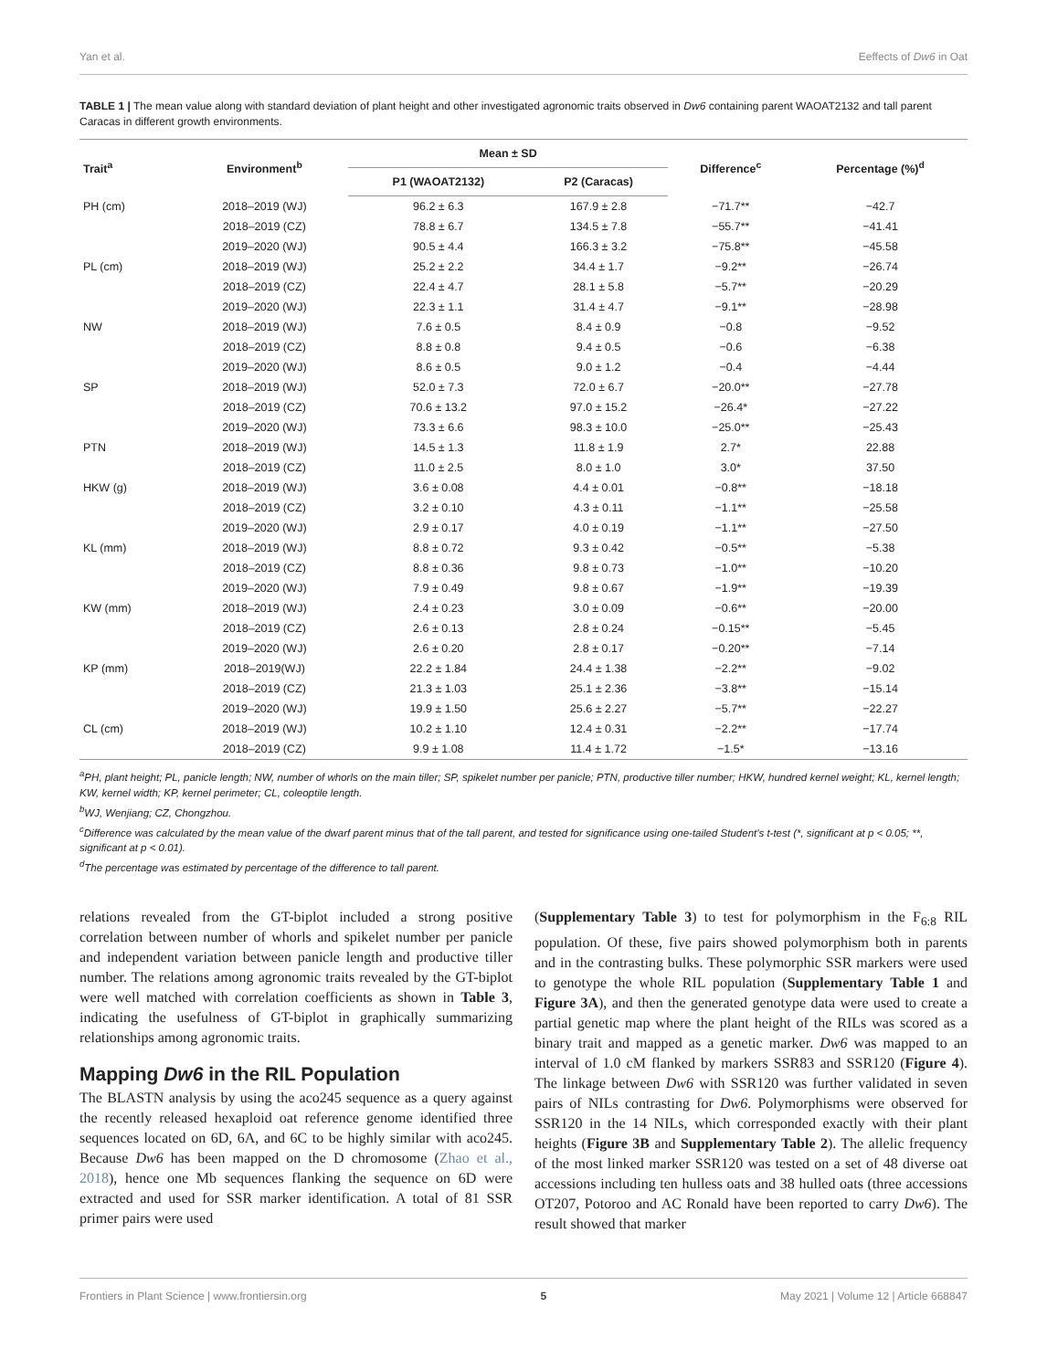Yan et al. Eeffects of Dw6 in Oat
TABLE 1 | The mean value along with standard deviation of plant height and other investigated agronomic traits observed in Dw6 containing parent WAOAT2132 and tall parent Caracas in different growth environments.
| Trait<sup>a</sup> | Environment<sup>b</sup> | Mean ± SD | | Difference<sup>c</sup> | Percentage (%)<sup>d</sup> |
| --- | --- | --- | --- | --- | --- |
| | | P1 (WAOAT2132) | P2 (Caracas) | | |
| PH (cm) | 2018–2019 (WJ) | 96.2 ± 6.3 | 167.9 ± 2.8 | −71.7** | −42.7 |
| | 2018–2019 (CZ) | 78.8 ± 6.7 | 134.5 ± 7.8 | −55.7** | −41.41 |
| | 2019–2020 (WJ) | 90.5 ± 4.4 | 166.3 ± 3.2 | −75.8** | −45.58 |
| PL (cm) | 2018–2019 (WJ) | 25.2 ± 2.2 | 34.4 ± 1.7 | −9.2** | −26.74 |
| | 2018–2019 (CZ) | 22.4 ± 4.7 | 28.1 ± 5.8 | −5.7** | −20.29 |
| | 2019–2020 (WJ) | 22.3 ± 1.1 | 31.4 ± 4.7 | −9.1** | −28.98 |
| NW | 2018–2019 (WJ) | 7.6 ± 0.5 | 8.4 ± 0.9 | −0.8 | −9.52 |
| | 2018–2019 (CZ) | 8.8 ± 0.8 | 9.4 ± 0.5 | −0.6 | −6.38 |
| | 2019–2020 (WJ) | 8.6 ± 0.5 | 9.0 ± 1.2 | −0.4 | −4.44 |
| SP | 2018–2019 (WJ) | 52.0 ± 7.3 | 72.0 ± 6.7 | −20.0** | −27.78 |
| | 2018–2019 (CZ) | 70.6 ± 13.2 | 97.0 ± 15.2 | −26.4* | −27.22 |
| | 2019–2020 (WJ) | 73.3 ± 6.6 | 98.3 ± 10.0 | −25.0** | −25.43 |
| PTN | 2018–2019 (WJ) | 14.5 ± 1.3 | 11.8 ± 1.9 | 2.7* | 22.88 |
| | 2018–2019 (CZ) | 11.0 ± 2.5 | 8.0 ± 1.0 | 3.0* | 37.50 |
| HKW (g) | 2018–2019 (WJ) | 3.6 ± 0.08 | 4.4 ± 0.01 | −0.8** | −18.18 |
| | 2018–2019 (CZ) | 3.2 ± 0.10 | 4.3 ± 0.11 | −1.1** | −25.58 |
| | 2019–2020 (WJ) | 2.9 ± 0.17 | 4.0 ± 0.19 | −1.1** | −27.50 |
| KL (mm) | 2018–2019 (WJ) | 8.8 ± 0.72 | 9.3 ± 0.42 | −0.5** | −5.38 |
| | 2018–2019 (CZ) | 8.8 ± 0.36 | 9.8 ± 0.73 | −1.0** | −10.20 |
| | 2019–2020 (WJ) | 7.9 ± 0.49 | 9.8 ± 0.67 | −1.9** | −19.39 |
| KW (mm) | 2018–2019 (WJ) | 2.4 ± 0.23 | 3.0 ± 0.09 | −0.6** | −20.00 |
| | 2018–2019 (CZ) | 2.6 ± 0.13 | 2.8 ± 0.24 | −0.15** | −5.45 |
| | 2019–2020 (WJ) | 2.6 ± 0.20 | 2.8 ± 0.17 | −0.20** | −7.14 |
| KP (mm) | 2018–2019(WJ) | 22.2 ± 1.84 | 24.4 ± 1.38 | −2.2** | −9.02 |
| | 2018–2019 (CZ) | 21.3 ± 1.03 | 25.1 ± 2.36 | −3.8** | −15.14 |
| | 2019–2020 (WJ) | 19.9 ± 1.50 | 25.6 ± 2.27 | −5.7** | −22.27 |
| CL (cm) | 2018–2019 (WJ) | 10.2 ± 1.10 | 12.4 ± 0.31 | −2.2** | −17.74 |
| | 2018–2019 (CZ) | 9.9 ± 1.08 | 11.4 ± 1.72 | −1.5* | −13.16 |
<sup>a</sup> PH, plant height; PL, panicle length; NW, number of whorls on the main tiller; SP, spikelet number per panicle; PTN, productive tiller number; HKW, hundred kernel weight; KL, kernel length; KW, kernel width; KP, kernel perimeter; CL, coleoptile length.
<sup>b</sup> WJ, Wenjiang; CZ, Chongzhou.
<sup>c</sup> Difference was calculated by the mean value of the dwarf parent minus that of the tall parent, and tested for significance using one-tailed Student's t-test (*, significant at p < 0.05; **, significant at p < 0.01).
<sup>d</sup> The percentage was estimated by percentage of the difference to tall parent.
relations revealed from the GT-biplot included a strong positive correlation between number of whorls and spikelet number per panicle and independent variation between panicle length and productive tiller number. The relations among agronomic traits revealed by the GT-biplot were well matched with correlation coefficients as shown in Table 3, indicating the usefulness of GT-biplot in graphically summarizing relationships among agronomic traits.
Mapping Dw6 in the RIL Population
The BLASTN analysis by using the aco245 sequence as a query against the recently released hexaploid oat reference genome identified three sequences located on 6D, 6A, and 6C to be highly similar with aco245. Because Dw6 has been mapped on the D chromosome (Zhao et al., 2018), hence one Mb sequences flanking the sequence on 6D were extracted and used for SSR marker identification. A total of 81 SSR primer pairs were used
(Supplementary Table 3) to test for polymorphism in the F<sub>6:8</sub> RIL population. Of these, five pairs showed polymorphism both in parents and in the contrasting bulks. These polymorphic SSR markers were used to genotype the whole RIL population (Supplementary Table 1 and Figure 3A), and then the generated genotype data were used to create a partial genetic map where the plant height of the RILs was scored as a binary trait and mapped as a genetic marker. Dw6 was mapped to an interval of 1.0 cM flanked by markers SSR83 and SSR120 (Figure 4). The linkage between Dw6 with SSR120 was further validated in seven pairs of NILs contrasting for Dw6. Polymorphisms were observed for SSR120 in the 14 NILs, which corresponded exactly with their plant heights (Figure 3B and Supplementary Table 2). The allelic frequency of the most linked marker SSR120 was tested on a set of 48 diverse oat accessions including ten hulless oats and 38 hulled oats (three accessions OT207, Potoroo and AC Ronald have been reported to carry Dw6). The result showed that marker
Frontiers in Plant Science | www.frontiersin.org 5 May 2021 | Volume 12 | Article 668847